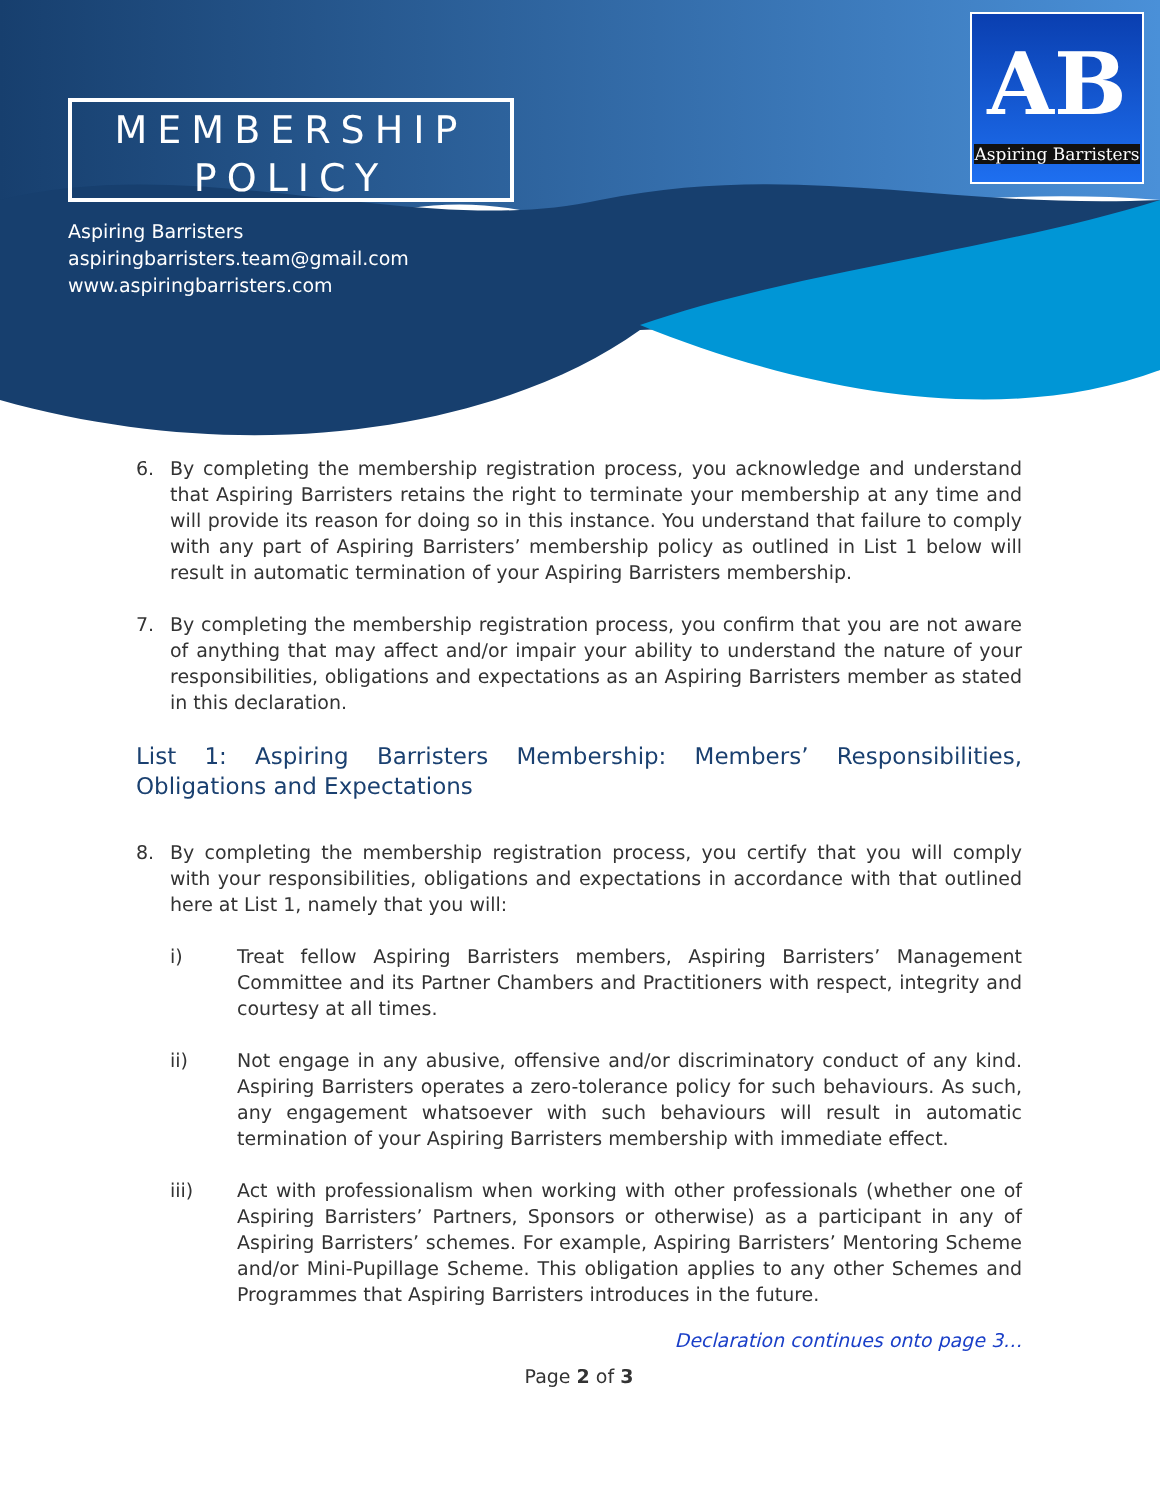MEMBERSHIP
POLICY
Aspiring Barristers
aspiringbarristers.team@gmail.com
www.aspiringbarristers.com
AB
Aspiring Barristers
6. By completing the membership registration process, you acknowledge and understand that Aspiring Barristers retains the right to terminate your membership at any time and will provide its reason for doing so in this instance. You understand that failure to comply with any part of Aspiring Barristers’ membership policy as outlined in List 1 below will result in automatic termination of your Aspiring Barristers membership.
7. By completing the membership registration process, you confirm that you are not aware of anything that may affect and/or impair your ability to understand the nature of your responsibilities, obligations and expectations as an Aspiring Barristers member as stated in this declaration.
List 1: Aspiring Barristers Membership: Members’ Responsibilities, Obligations and Expectations
8. By completing the membership registration process, you certify that you will comply with your responsibilities, obligations and expectations in accordance with that outlined here at List 1, namely that you will:
i) Treat fellow Aspiring Barristers members, Aspiring Barristers’ Management Committee and its Partner Chambers and Practitioners with respect, integrity and courtesy at all times.
ii) Not engage in any abusive, offensive and/or discriminatory conduct of any kind. Aspiring Barristers operates a zero-tolerance policy for such behaviours. As such, any engagement whatsoever with such behaviours will result in automatic termination of your Aspiring Barristers membership with immediate effect.
iii) Act with professionalism when working with other professionals (whether one of Aspiring Barristers’ Partners, Sponsors or otherwise) as a participant in any of Aspiring Barristers’ schemes. For example, Aspiring Barristers’ Mentoring Scheme and/or Mini-Pupillage Scheme. This obligation applies to any other Schemes and Programmes that Aspiring Barristers introduces in the future.
Declaration continues onto page 3…
Page 2 of 3